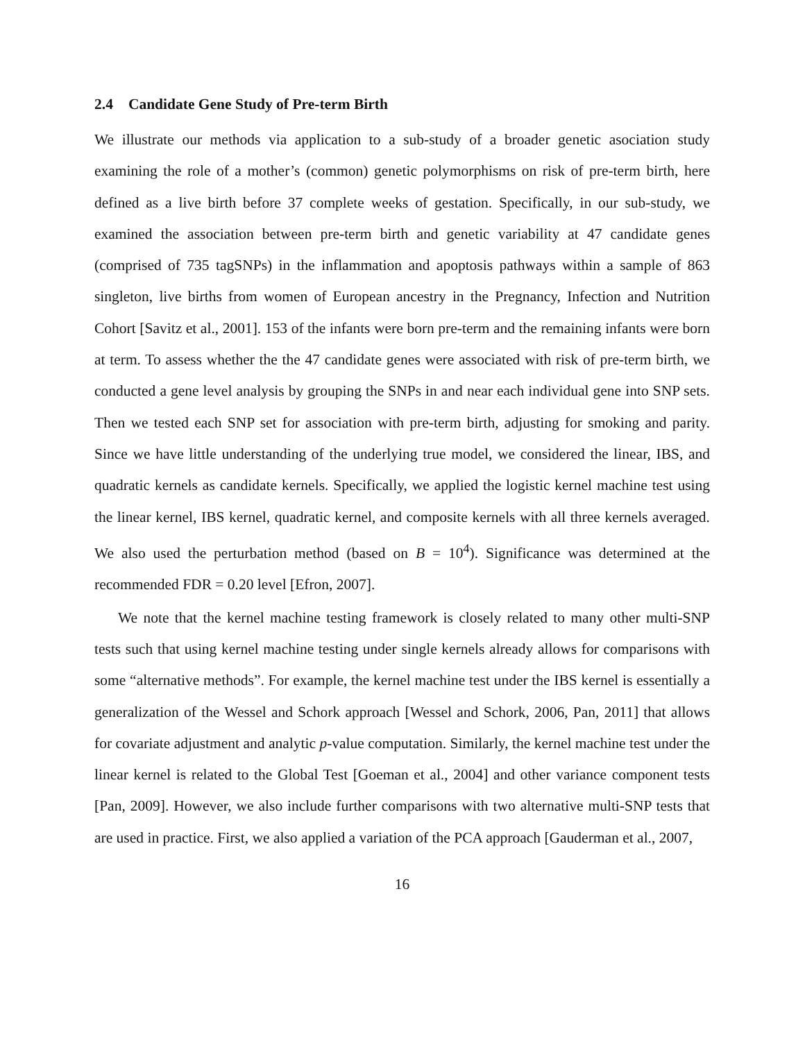2.4 Candidate Gene Study of Pre-term Birth
We illustrate our methods via application to a sub-study of a broader genetic asociation study examining the role of a mother’s (common) genetic polymorphisms on risk of pre-term birth, here defined as a live birth before 37 complete weeks of gestation. Specifically, in our sub-study, we examined the association between pre-term birth and genetic variability at 47 candidate genes (comprised of 735 tagSNPs) in the inflammation and apoptosis pathways within a sample of 863 singleton, live births from women of European ancestry in the Pregnancy, Infection and Nutrition Cohort [Savitz et al., 2001]. 153 of the infants were born pre-term and the remaining infants were born at term. To assess whether the the 47 candidate genes were associated with risk of pre-term birth, we conducted a gene level analysis by grouping the SNPs in and near each individual gene into SNP sets. Then we tested each SNP set for association with pre-term birth, adjusting for smoking and parity. Since we have little understanding of the underlying true model, we considered the linear, IBS, and quadratic kernels as candidate kernels. Specifically, we applied the logistic kernel machine test using the linear kernel, IBS kernel, quadratic kernel, and composite kernels with all three kernels averaged. We also used the perturbation method (based on B = 10<sup>4</sup>). Significance was determined at the recommended FDR = 0.20 level [Efron, 2007].
We note that the kernel machine testing framework is closely related to many other multi-SNP tests such that using kernel machine testing under single kernels already allows for comparisons with some “alternative methods”. For example, the kernel machine test under the IBS kernel is essentially a generalization of the Wessel and Schork approach [Wessel and Schork, 2006, Pan, 2011] that allows for covariate adjustment and analytic p-value computation. Similarly, the kernel machine test under the linear kernel is related to the Global Test [Goeman et al., 2004] and other variance component tests [Pan, 2009]. However, we also include further comparisons with two alternative multi-SNP tests that are used in practice. First, we also applied a variation of the PCA approach [Gauderman et al., 2007,
16